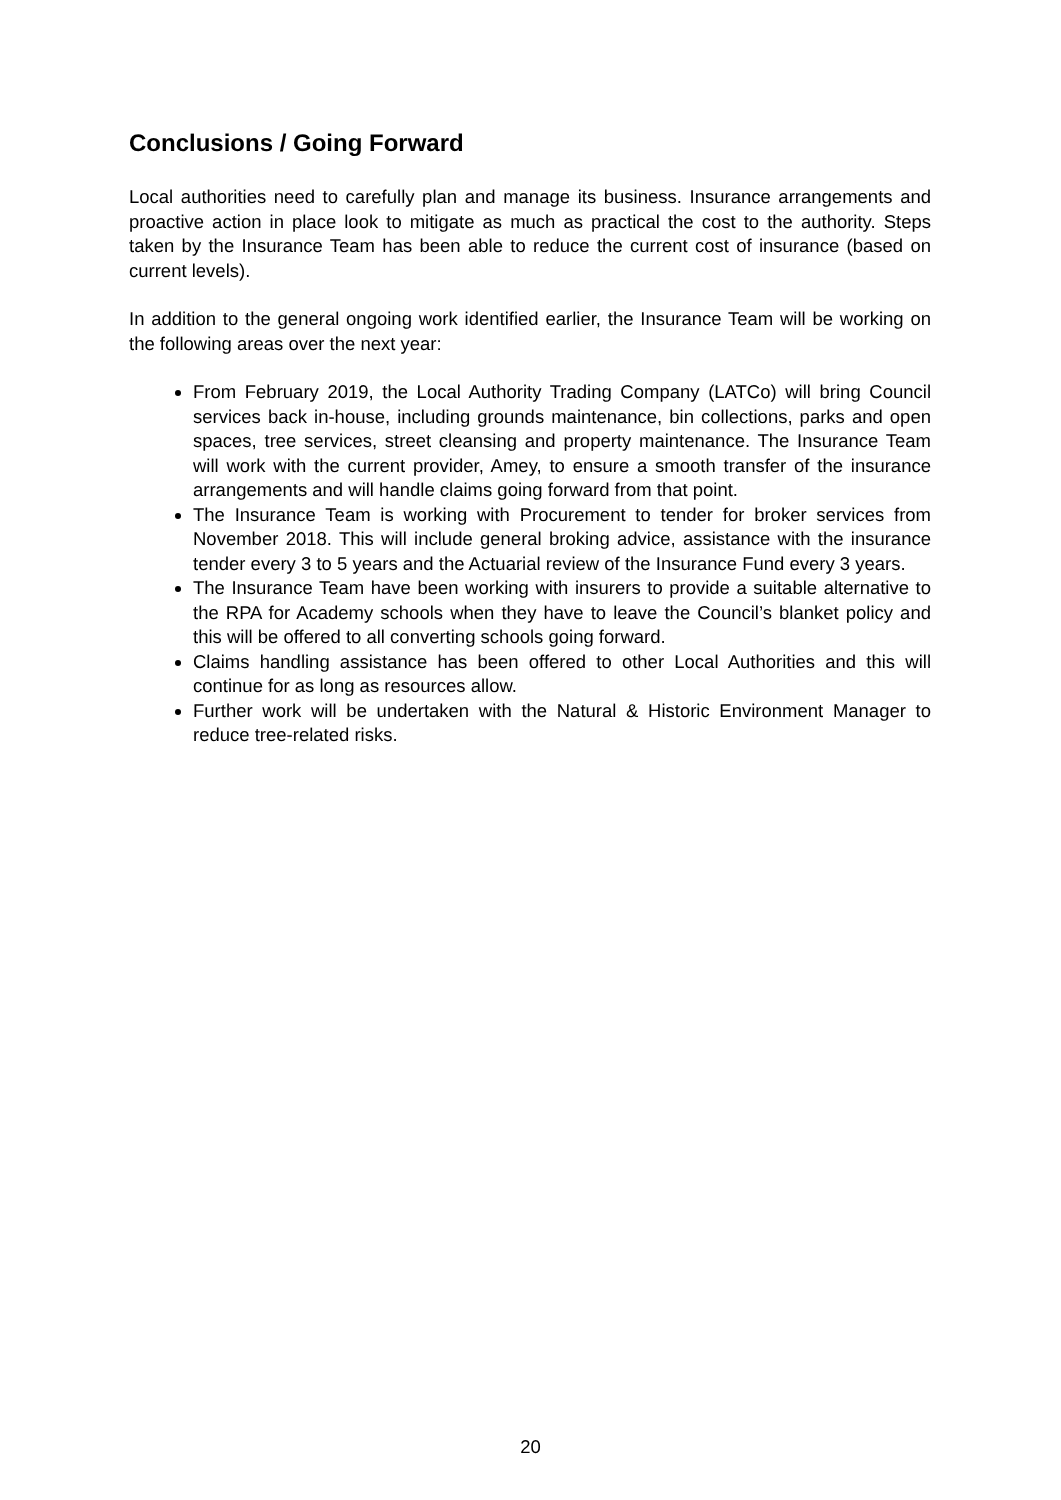Conclusions / Going Forward
Local authorities need to carefully plan and manage its business. Insurance arrangements and proactive action in place look to mitigate as much as practical the cost to the authority. Steps taken by the Insurance Team has been able to reduce the current cost of insurance (based on current levels).
In addition to the general ongoing work identified earlier, the Insurance Team will be working on the following areas over the next year:
From February 2019, the Local Authority Trading Company (LATCo) will bring Council services back in-house, including grounds maintenance, bin collections, parks and open spaces, tree services, street cleansing and property maintenance. The Insurance Team will work with the current provider, Amey, to ensure a smooth transfer of the insurance arrangements and will handle claims going forward from that point.
The Insurance Team is working with Procurement to tender for broker services from November 2018. This will include general broking advice, assistance with the insurance tender every 3 to 5 years and the Actuarial review of the Insurance Fund every 3 years.
The Insurance Team have been working with insurers to provide a suitable alternative to the RPA for Academy schools when they have to leave the Council’s blanket policy and this will be offered to all converting schools going forward.
Claims handling assistance has been offered to other Local Authorities and this will continue for as long as resources allow.
Further work will be undertaken with the Natural & Historic Environment Manager to reduce tree-related risks.
20